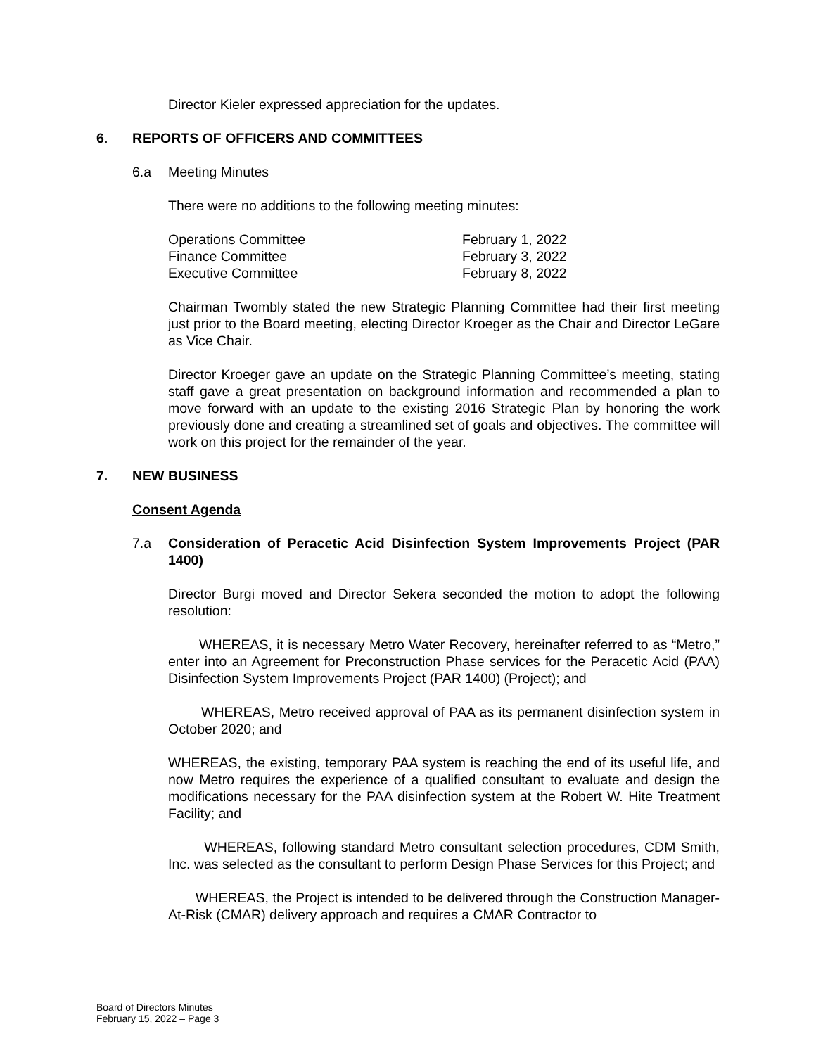Director Kieler expressed appreciation for the updates.
6. REPORTS OF OFFICERS AND COMMITTEES
6.a Meeting Minutes
There were no additions to the following meeting minutes:
| Operations Committee | February 1, 2022 |
| Finance Committee | February 3, 2022 |
| Executive Committee | February 8, 2022 |
Chairman Twombly stated the new Strategic Planning Committee had their first meeting just prior to the Board meeting, electing Director Kroeger as the Chair and Director LeGare as Vice Chair.
Director Kroeger gave an update on the Strategic Planning Committee’s meeting, stating staff gave a great presentation on background information and recommended a plan to move forward with an update to the existing 2016 Strategic Plan by honoring the work previously done and creating a streamlined set of goals and objectives. The committee will work on this project for the remainder of the year.
7. NEW BUSINESS
Consent Agenda
7.a Consideration of Peracetic Acid Disinfection System Improvements Project (PAR 1400)
Director Burgi moved and Director Sekera seconded the motion to adopt the following resolution:
WHEREAS, it is necessary Metro Water Recovery, hereinafter referred to as “Metro,” enter into an Agreement for Preconstruction Phase services for the Peracetic Acid (PAA) Disinfection System Improvements Project (PAR 1400) (Project); and
WHEREAS, Metro received approval of PAA as its permanent disinfection system in October 2020; and
WHEREAS, the existing, temporary PAA system is reaching the end of its useful life, and now Metro requires the experience of a qualified consultant to evaluate and design the modifications necessary for the PAA disinfection system at the Robert W. Hite Treatment Facility; and
WHEREAS, following standard Metro consultant selection procedures, CDM Smith, Inc. was selected as the consultant to perform Design Phase Services for this Project; and
WHEREAS, the Project is intended to be delivered through the Construction Manager-At-Risk (CMAR) delivery approach and requires a CMAR Contractor to
Board of Directors Minutes
February 15, 2022 – Page 3